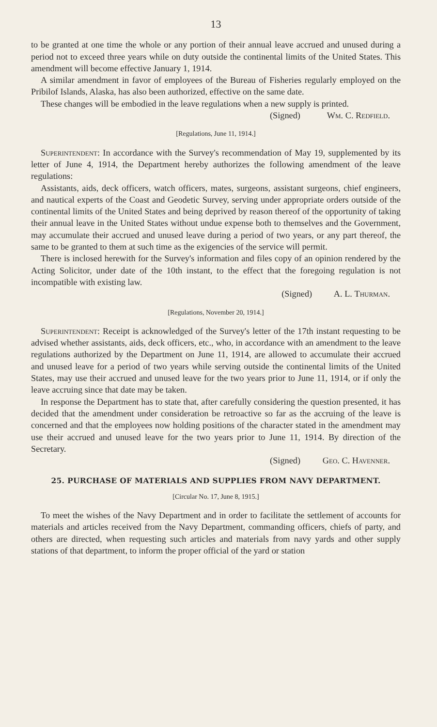13
to be granted at one time the whole or any portion of their annual leave accrued and unused during a period not to exceed three years while on duty outside the continental limits of the United States. This amendment will become effective January 1, 1914.
A similar amendment in favor of employees of the Bureau of Fisheries regularly employed on the Pribilof Islands, Alaska, has also been authorized, effective on the same date.
These changes will be embodied in the leave regulations when a new supply is printed.
(Signed) Wm. C. Redfield.
[Regulations, June 11, 1914.]
Superintendent: In accordance with the Survey's recommendation of May 19, supplemented by its letter of June 4, 1914, the Department hereby authorizes the following amendment of the leave regulations:
Assistants, aids, deck officers, watch officers, mates, surgeons, assistant surgeons, chief engineers, and nautical experts of the Coast and Geodetic Survey, serving under appropriate orders outside of the continental limits of the United States and being deprived by reason thereof of the opportunity of taking their annual leave in the United States without undue expense both to themselves and the Government, may accumulate their accrued and unused leave during a period of two years, or any part thereof, the same to be granted to them at such time as the exigencies of the service will permit.
There is inclosed herewith for the Survey's information and files copy of an opinion rendered by the Acting Solicitor, under date of the 10th instant, to the effect that the foregoing regulation is not incompatible with existing law.
(Signed) A. L. Thurman.
[Regulations, November 20, 1914.]
Superintendent: Receipt is acknowledged of the Survey's letter of the 17th instant requesting to be advised whether assistants, aids, deck officers, etc., who, in accordance with an amendment to the leave regulations authorized by the Department on June 11, 1914, are allowed to accumulate their accrued and unused leave for a period of two years while serving outside the continental limits of the United States, may use their accrued and unused leave for the two years prior to June 11, 1914, or if only the leave accruing since that date may be taken.
In response the Department has to state that, after carefully considering the question presented, it has decided that the amendment under consideration be retroactive so far as the accruing of the leave is concerned and that the employees now holding positions of the character stated in the amendment may use their accrued and unused leave for the two years prior to June 11, 1914. By direction of the Secretary.
(Signed) Geo. C. Havenner.
25. PURCHASE OF MATERIALS AND SUPPLIES FROM NAVY DEPARTMENT.
[Circular No. 17, June 8, 1915.]
To meet the wishes of the Navy Department and in order to facilitate the settlement of accounts for materials and articles received from the Navy Department, commanding officers, chiefs of party, and others are directed, when requesting such articles and materials from navy yards and other supply stations of that department, to inform the proper official of the yard or station